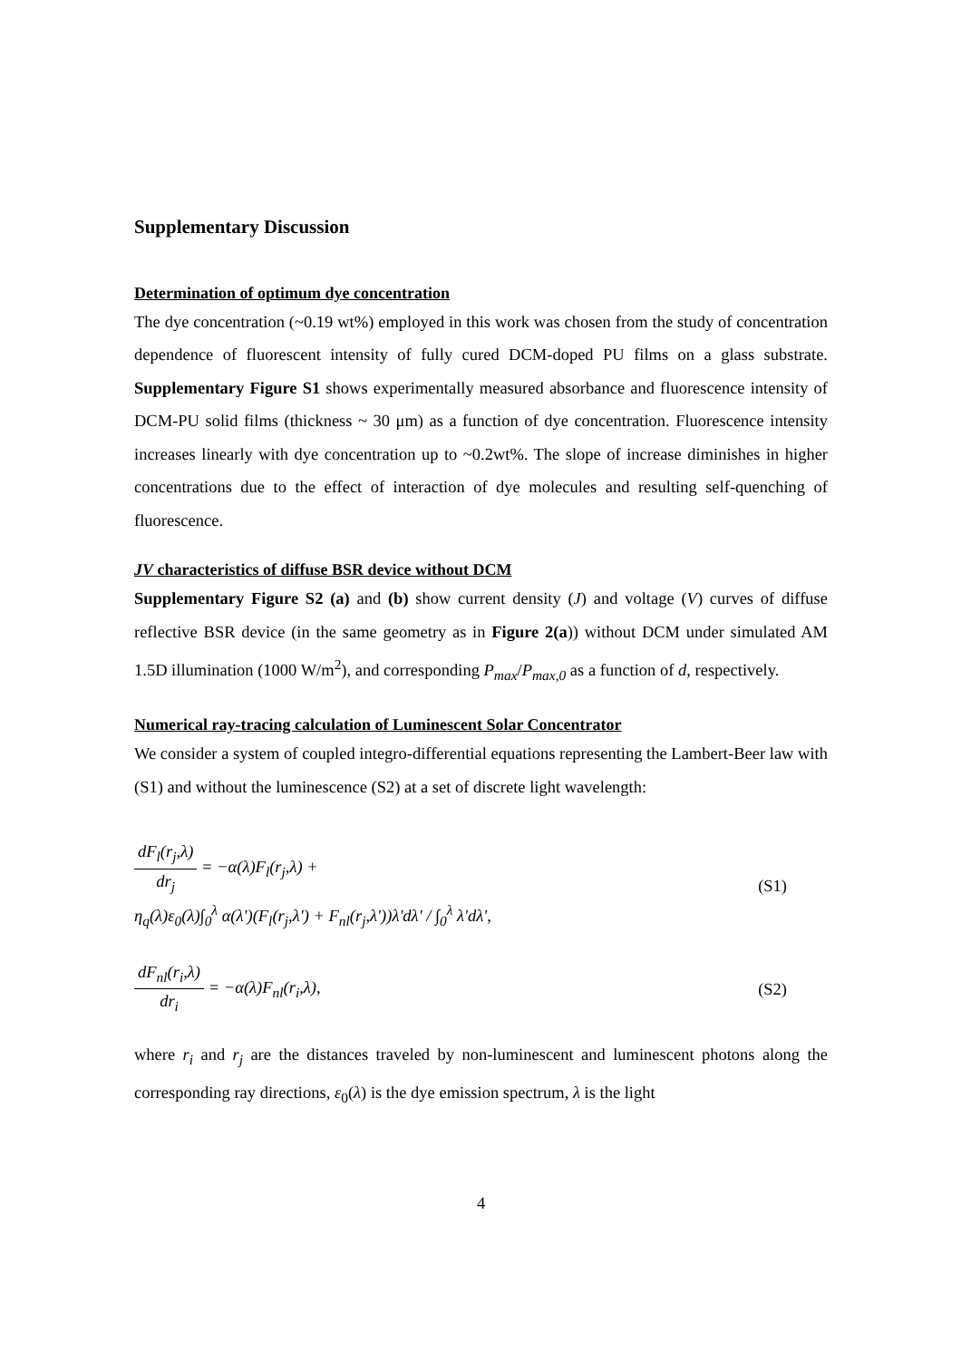Supplementary Discussion
Determination of optimum dye concentration
The dye concentration (~0.19 wt%) employed in this work was chosen from the study of concentration dependence of fluorescent intensity of fully cured DCM-doped PU films on a glass substrate. Supplementary Figure S1 shows experimentally measured absorbance and fluorescence intensity of DCM-PU solid films (thickness ~ 30 μm) as a function of dye concentration. Fluorescence intensity increases linearly with dye concentration up to ~0.2wt%. The slope of increase diminishes in higher concentrations due to the effect of interaction of dye molecules and resulting self-quenching of fluorescence.
JV characteristics of diffuse BSR device without DCM
Supplementary Figure S2 (a) and (b) show current density (J) and voltage (V) curves of diffuse reflective BSR device (in the same geometry as in Figure 2(a)) without DCM under simulated AM 1.5D illumination (1000 W/m<sup>2</sup>), and corresponding P<sub>max</sub>/P<sub>max,0</sub> as a function of d, respectively.
Numerical ray-tracing calculation of Luminescent Solar Concentrator
We consider a system of coupled integro-differential equations representing the Lambert-Beer law with (S1) and without the luminescence (S2) at a set of discrete light wavelength:
dF<sub>l</sub>(r<sub>j</sub>,λ) dr<sub>j</sub> = −α(λ)F<sub>l</sub>(r<sub>j</sub>,λ) +
η<sub>q</sub>(λ)ε<sub>0</sub>(λ)∫<sub>0</sub><sup>λ</sup> α(λ')(F<sub>l</sub>(r<sub>j</sub>,λ') + F<sub>nl</sub>(r<sub>j</sub>,λ'))λ'dλ' / ∫<sub>0</sub><sup>λ</sup> λ'dλ',
(S1)
dF<sub>nl</sub>(r<sub>i</sub>,λ) dr<sub>i</sub> = −α(λ)F<sub>nl</sub>(r<sub>i</sub>,λ),
(S2)
where r<sub>i</sub> and r<sub>j</sub> are the distances traveled by non-luminescent and luminescent photons along the corresponding ray directions, ε<sub>0</sub>(λ) is the dye emission spectrum, λ is the light
4